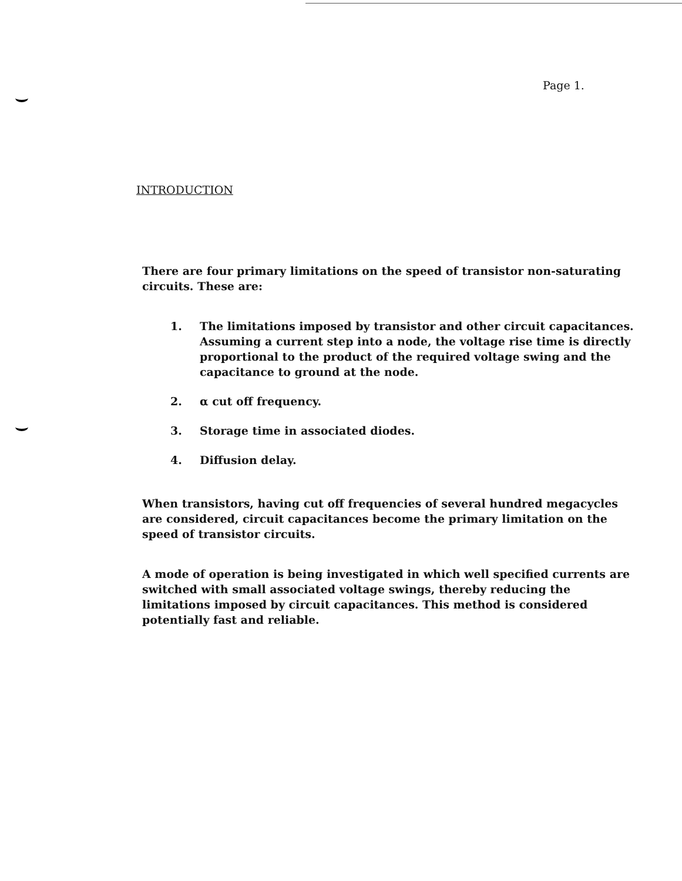Page 1.
INTRODUCTION
There are four primary limitations on the speed of transistor non-saturating circuits. These are:
1. The limitations imposed by transistor and other circuit capacitances. Assuming a current step into a node, the voltage rise time is directly proportional to the product of the required voltage swing and the capacitance to ground at the node.
2. α cut off frequency.
3. Storage time in associated diodes.
4. Diffusion delay.
When transistors, having cut off frequencies of several hundred megacycles are considered, circuit capacitances become the primary limitation on the speed of transistor circuits.
A mode of operation is being investigated in which well specified currents are switched with small associated voltage swings, thereby reducing the limitations imposed by circuit capacitances. This method is considered potentially fast and reliable.